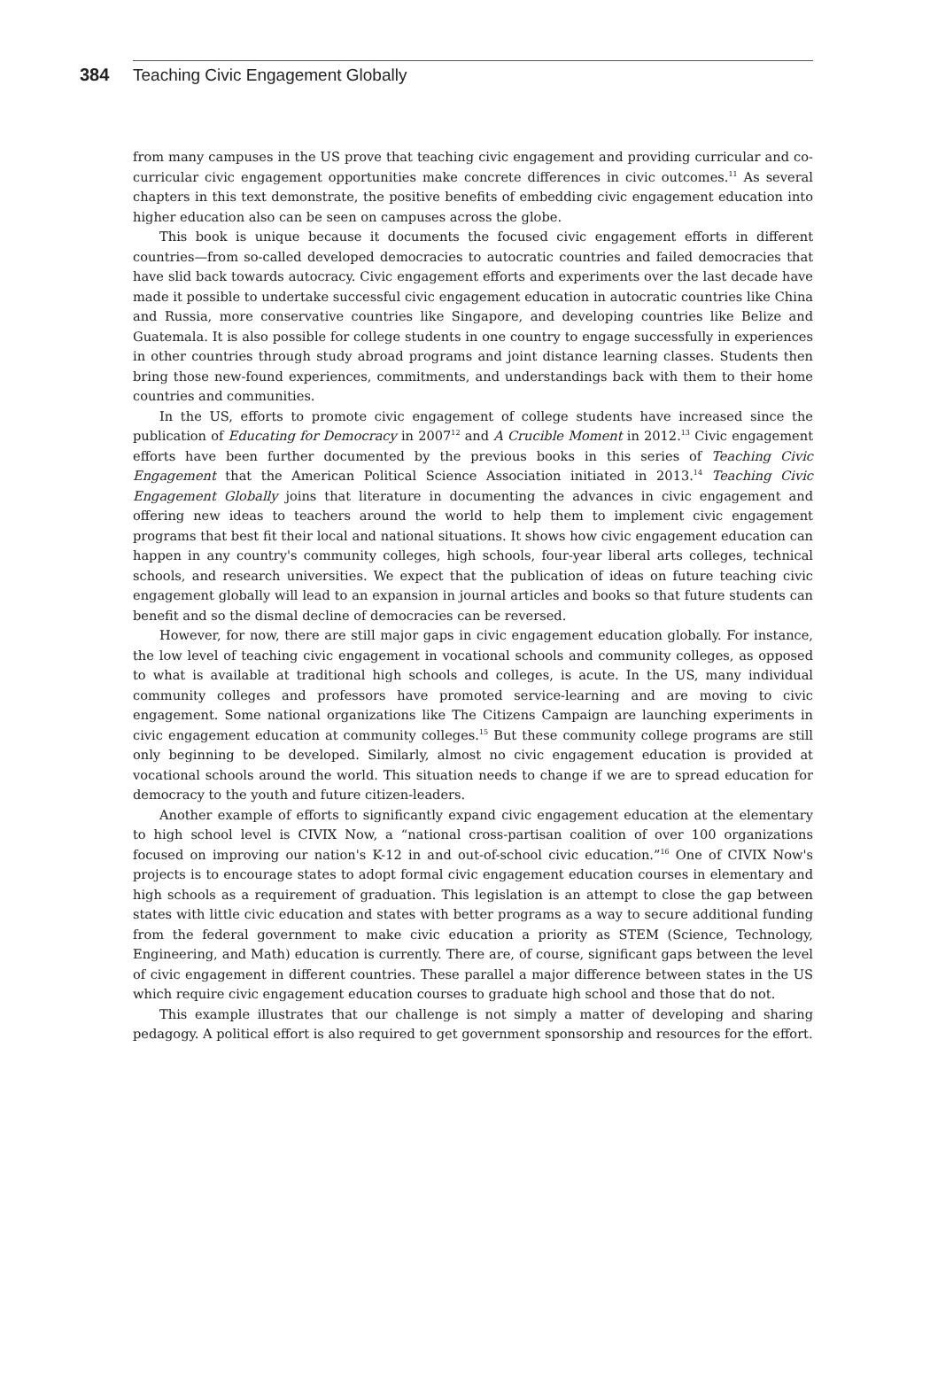384 Teaching Civic Engagement Globally
from many campuses in the US prove that teaching civic engagement and providing curricular and co-curricular civic engagement opportunities make concrete differences in civic outcomes.<sup>11</sup> As several chapters in this text demonstrate, the positive benefits of embedding civic engagement education into higher education also can be seen on campuses across the globe.
This book is unique because it documents the focused civic engagement efforts in different countries—from so-called developed democracies to autocratic countries and failed democracies that have slid back towards autocracy. Civic engagement efforts and experiments over the last decade have made it possible to undertake successful civic engagement education in autocratic countries like China and Russia, more conservative countries like Singapore, and developing countries like Belize and Guatemala. It is also possible for college students in one country to engage successfully in experiences in other countries through study abroad programs and joint distance learning classes. Students then bring those new-found experiences, commitments, and understandings back with them to their home countries and communities.
In the US, efforts to promote civic engagement of college students have increased since the publication of Educating for Democracy in 2007<sup>12</sup> and A Crucible Moment in 2012.<sup>13</sup> Civic engagement efforts have been further documented by the previous books in this series of Teaching Civic Engagement that the American Political Science Association initiated in 2013.<sup>14</sup> Teaching Civic Engagement Globally joins that literature in documenting the advances in civic engagement and offering new ideas to teachers around the world to help them to implement civic engagement programs that best fit their local and national situations. It shows how civic engagement education can happen in any country's community colleges, high schools, four-year liberal arts colleges, technical schools, and research universities. We expect that the publication of ideas on future teaching civic engagement globally will lead to an expansion in journal articles and books so that future students can benefit and so the dismal decline of democracies can be reversed.
However, for now, there are still major gaps in civic engagement education globally. For instance, the low level of teaching civic engagement in vocational schools and community colleges, as opposed to what is available at traditional high schools and colleges, is acute. In the US, many individual community colleges and professors have promoted service-learning and are moving to civic engagement. Some national organizations like The Citizens Campaign are launching experiments in civic engagement education at community colleges.<sup>15</sup> But these community college programs are still only beginning to be developed. Similarly, almost no civic engagement education is provided at vocational schools around the world. This situation needs to change if we are to spread education for democracy to the youth and future citizen-leaders.
Another example of efforts to significantly expand civic engagement education at the elementary to high school level is CIVIX Now, a “national cross-partisan coalition of over 100 organizations focused on improving our nation's K-12 in and out-of-school civic education.”<sup>16</sup> One of CIVIX Now's projects is to encourage states to adopt formal civic engagement education courses in elementary and high schools as a requirement of graduation. This legislation is an attempt to close the gap between states with little civic education and states with better programs as a way to secure additional funding from the federal government to make civic education a priority as STEM (Science, Technology, Engineering, and Math) education is currently. There are, of course, significant gaps between the level of civic engagement in different countries. These parallel a major difference between states in the US which require civic engagement education courses to graduate high school and those that do not.
This example illustrates that our challenge is not simply a matter of developing and sharing pedagogy. A political effort is also required to get government sponsorship and resources for the effort.